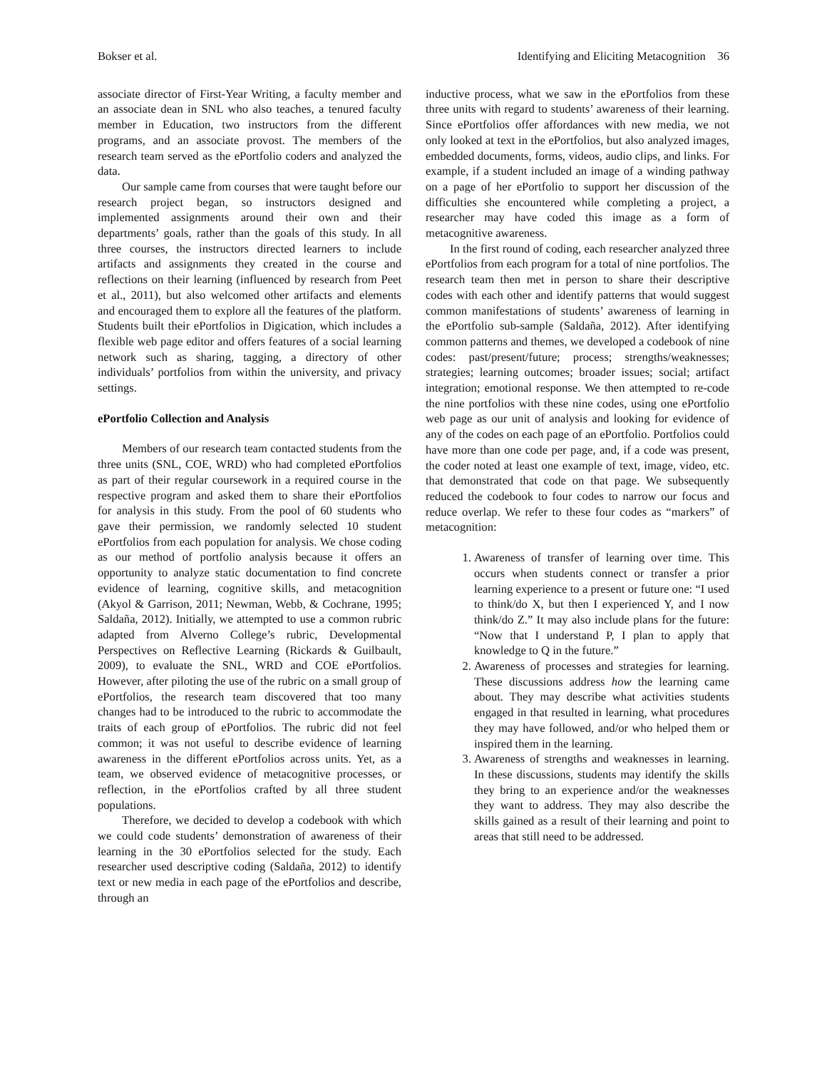Bokser et al. Identifying and Eliciting Metacognition 36
associate director of First-Year Writing, a faculty member and an associate dean in SNL who also teaches, a tenured faculty member in Education, two instructors from the different programs, and an associate provost. The members of the research team served as the ePortfolio coders and analyzed the data.
Our sample came from courses that were taught before our research project began, so instructors designed and implemented assignments around their own and their departments’ goals, rather than the goals of this study. In all three courses, the instructors directed learners to include artifacts and assignments they created in the course and reflections on their learning (influenced by research from Peet et al., 2011), but also welcomed other artifacts and elements and encouraged them to explore all the features of the platform. Students built their ePortfolios in Digication, which includes a flexible web page editor and offers features of a social learning network such as sharing, tagging, a directory of other individuals’ portfolios from within the university, and privacy settings.
ePortfolio Collection and Analysis
Members of our research team contacted students from the three units (SNL, COE, WRD) who had completed ePortfolios as part of their regular coursework in a required course in the respective program and asked them to share their ePortfolios for analysis in this study. From the pool of 60 students who gave their permission, we randomly selected 10 student ePortfolios from each population for analysis. We chose coding as our method of portfolio analysis because it offers an opportunity to analyze static documentation to find concrete evidence of learning, cognitive skills, and metacognition (Akyol & Garrison, 2011; Newman, Webb, & Cochrane, 1995; Saldaña, 2012). Initially, we attempted to use a common rubric adapted from Alverno College’s rubric, Developmental Perspectives on Reflective Learning (Rickards & Guilbault, 2009), to evaluate the SNL, WRD and COE ePortfolios. However, after piloting the use of the rubric on a small group of ePortfolios, the research team discovered that too many changes had to be introduced to the rubric to accommodate the traits of each group of ePortfolios. The rubric did not feel common; it was not useful to describe evidence of learning awareness in the different ePortfolios across units. Yet, as a team, we observed evidence of metacognitive processes, or reflection, in the ePortfolios crafted by all three student populations.
Therefore, we decided to develop a codebook with which we could code students’ demonstration of awareness of their learning in the 30 ePortfolios selected for the study. Each researcher used descriptive coding (Saldaña, 2012) to identify text or new media in each page of the ePortfolios and describe, through an
inductive process, what we saw in the ePortfolios from these three units with regard to students’ awareness of their learning. Since ePortfolios offer affordances with new media, we not only looked at text in the ePortfolios, but also analyzed images, embedded documents, forms, videos, audio clips, and links. For example, if a student included an image of a winding pathway on a page of her ePortfolio to support her discussion of the difficulties she encountered while completing a project, a researcher may have coded this image as a form of metacognitive awareness.
In the first round of coding, each researcher analyzed three ePortfolios from each program for a total of nine portfolios. The research team then met in person to share their descriptive codes with each other and identify patterns that would suggest common manifestations of students’ awareness of learning in the ePortfolio sub-sample (Saldaña, 2012). After identifying common patterns and themes, we developed a codebook of nine codes: past/present/future; process; strengths/weaknesses; strategies; learning outcomes; broader issues; social; artifact integration; emotional response. We then attempted to re-code the nine portfolios with these nine codes, using one ePortfolio web page as our unit of analysis and looking for evidence of any of the codes on each page of an ePortfolio. Portfolios could have more than one code per page, and, if a code was present, the coder noted at least one example of text, image, video, etc. that demonstrated that code on that page. We subsequently reduced the codebook to four codes to narrow our focus and reduce overlap. We refer to these four codes as “markers” of metacognition:
1. Awareness of transfer of learning over time. This occurs when students connect or transfer a prior learning experience to a present or future one: “I used to think/do X, but then I experienced Y, and I now think/do Z.” It may also include plans for the future: “Now that I understand P, I plan to apply that knowledge to Q in the future.”
2. Awareness of processes and strategies for learning. These discussions address how the learning came about. They may describe what activities students engaged in that resulted in learning, what procedures they may have followed, and/or who helped them or inspired them in the learning.
3. Awareness of strengths and weaknesses in learning. In these discussions, students may identify the skills they bring to an experience and/or the weaknesses they want to address. They may also describe the skills gained as a result of their learning and point to areas that still need to be addressed.